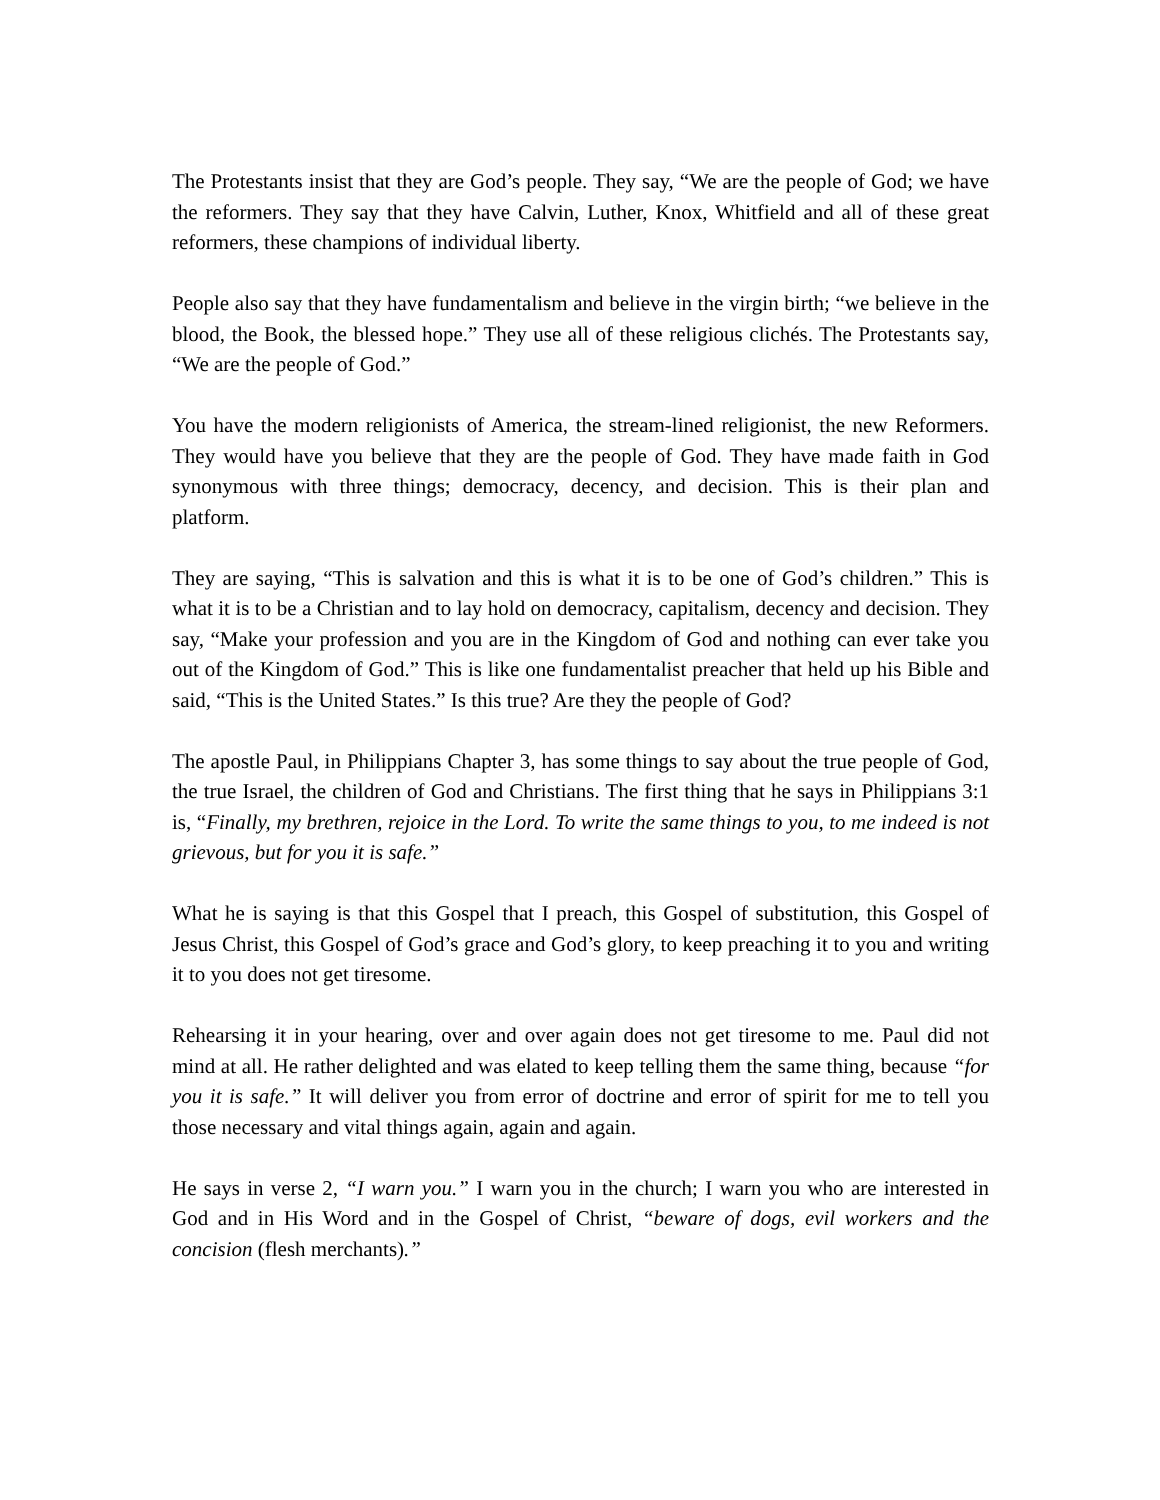The Protestants insist that they are God’s people. They say, “We are the people of God; we have the reformers. They say that they have Calvin, Luther, Knox, Whitfield and all of these great reformers, these champions of individual liberty.
People also say that they have fundamentalism and believe in the virgin birth; “we believe in the blood, the Book, the blessed hope.” They use all of these religious clichés. The Protestants say, “We are the people of God.”
You have the modern religionists of America, the stream-lined religionist, the new Reformers. They would have you believe that they are the people of God. They have made faith in God synonymous with three things; democracy, decency, and decision. This is their plan and platform.
They are saying, “This is salvation and this is what it is to be one of God’s children.” This is what it is to be a Christian and to lay hold on democracy, capitalism, decency and decision. They say, “Make your profession and you are in the Kingdom of God and nothing can ever take you out of the Kingdom of God.” This is like one fundamentalist preacher that held up his Bible and said, “This is the United States.” Is this true? Are they the people of God?
The apostle Paul, in Philippians Chapter 3, has some things to say about the true people of God, the true Israel, the children of God and Christians. The first thing that he says in Philippians 3:1 is, “Finally, my brethren, rejoice in the Lord. To write the same things to you, to me indeed is not grievous, but for you it is safe.”
What he is saying is that this Gospel that I preach, this Gospel of substitution, this Gospel of Jesus Christ, this Gospel of God’s grace and God’s glory, to keep preaching it to you and writing it to you does not get tiresome.
Rehearsing it in your hearing, over and over again does not get tiresome to me. Paul did not mind at all. He rather delighted and was elated to keep telling them the same thing, because “for you it is safe.” It will deliver you from error of doctrine and error of spirit for me to tell you those necessary and vital things again, again and again.
He says in verse 2, “I warn you.” I warn you in the church; I warn you who are interested in God and in His Word and in the Gospel of Christ, “beware of dogs, evil workers and the concision (flesh merchants).”